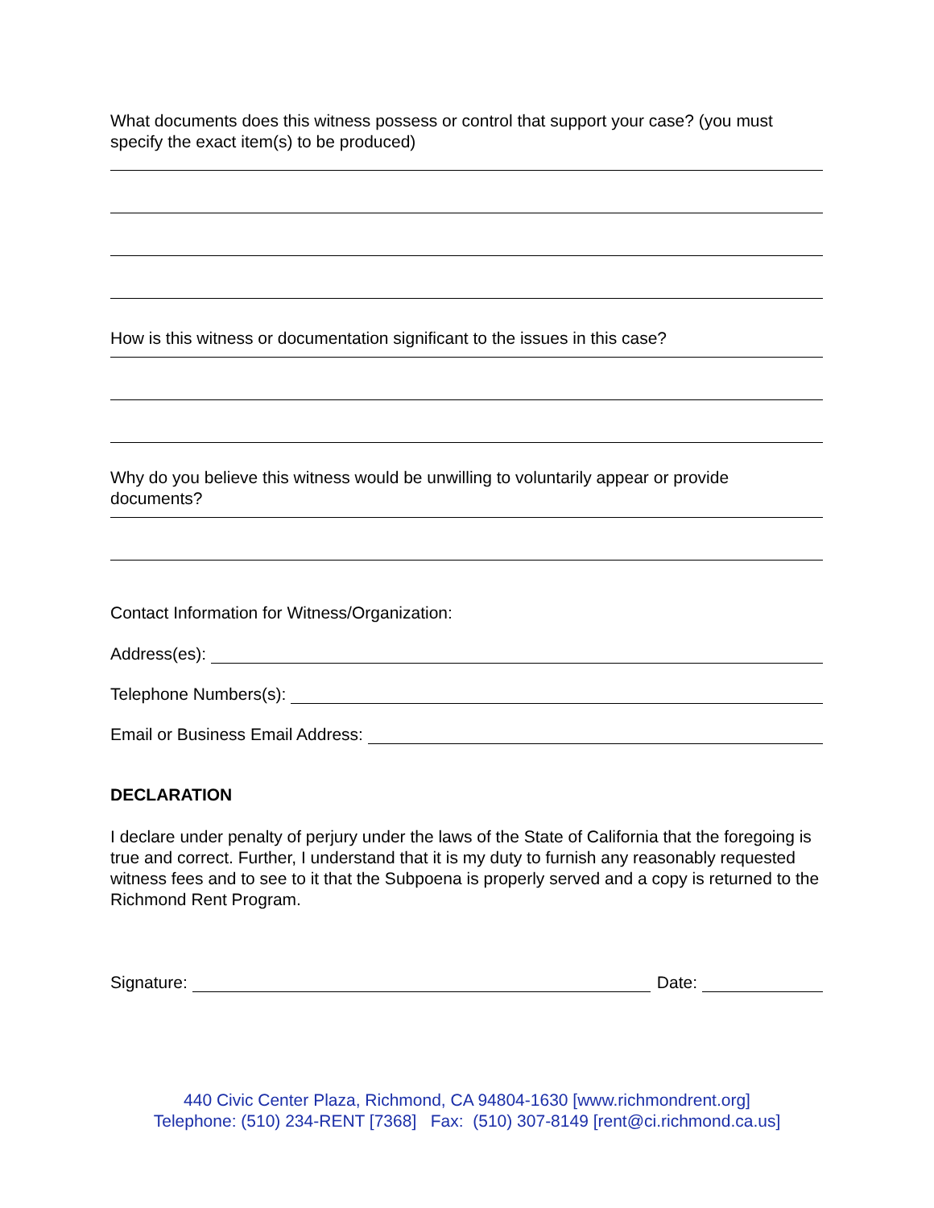What documents does this witness possess or control that support your case? (you must specify the exact item(s) to be produced)
How is this witness or documentation significant to the issues in this case?
Why do you believe this witness would be unwilling to voluntarily appear or provide documents?
Contact Information for Witness/Organization:
Address(es):
Telephone Numbers(s):
Email or Business Email Address:
DECLARATION
I declare under penalty of perjury under the laws of the State of California that the foregoing is true and correct. Further, I understand that it is my duty to furnish any reasonably requested witness fees and to see to it that the Subpoena is properly served and a copy is returned to the Richmond Rent Program.
Signature: Date:
440 Civic Center Plaza, Richmond, CA 94804-1630 [www.richmondrent.org]
Telephone: (510) 234-RENT [7368] Fax: (510) 307-8149 [rent@ci.richmond.ca.us]